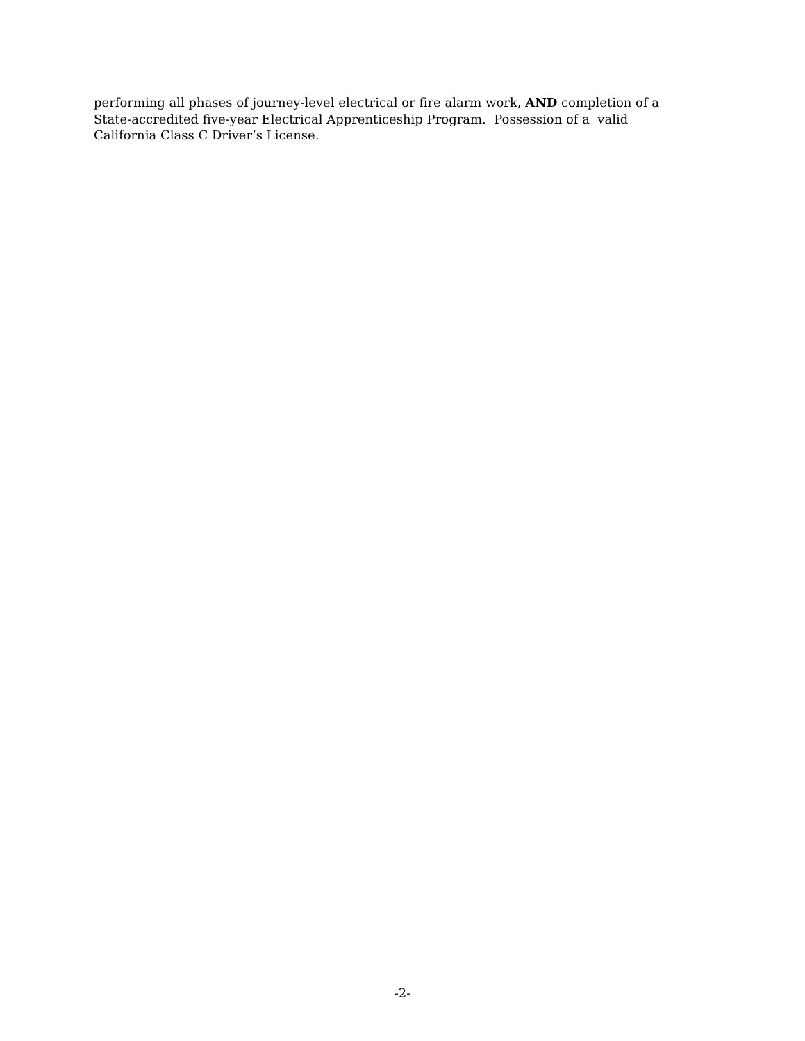performing all phases of journey-level electrical or fire alarm work, AND completion of a
State-accredited five-year Electrical Apprenticeship Program. Possession of a valid
California Class C Driver’s License.
-2-